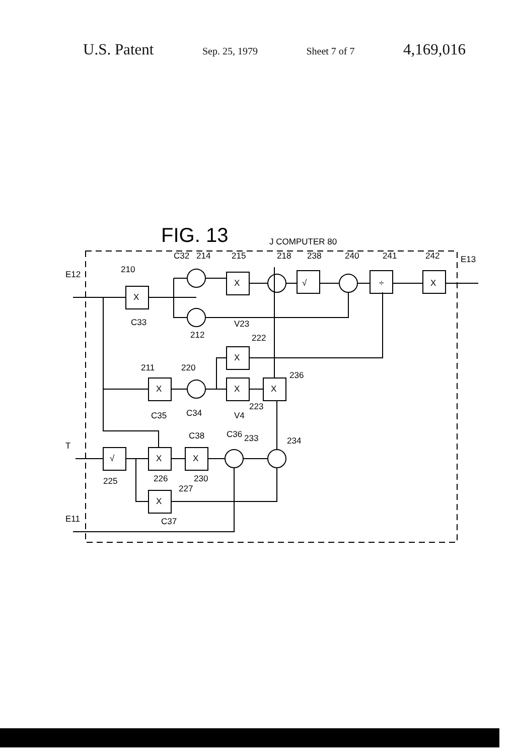U.S. Patent Sep. 25, 1979 Sheet 7 of 7 4,169,016
FIG. 13
J COMPUTER 80
X
X
X
√
÷
X
X
X
X
√
X
X
X
E12
T
E11
E13
210
C33
C32
214
215
218
238
240
241
242
212
V23
222
211
220
236
C35
C34
V4
223
C38
C36
233
234
225
226
230
227
C37